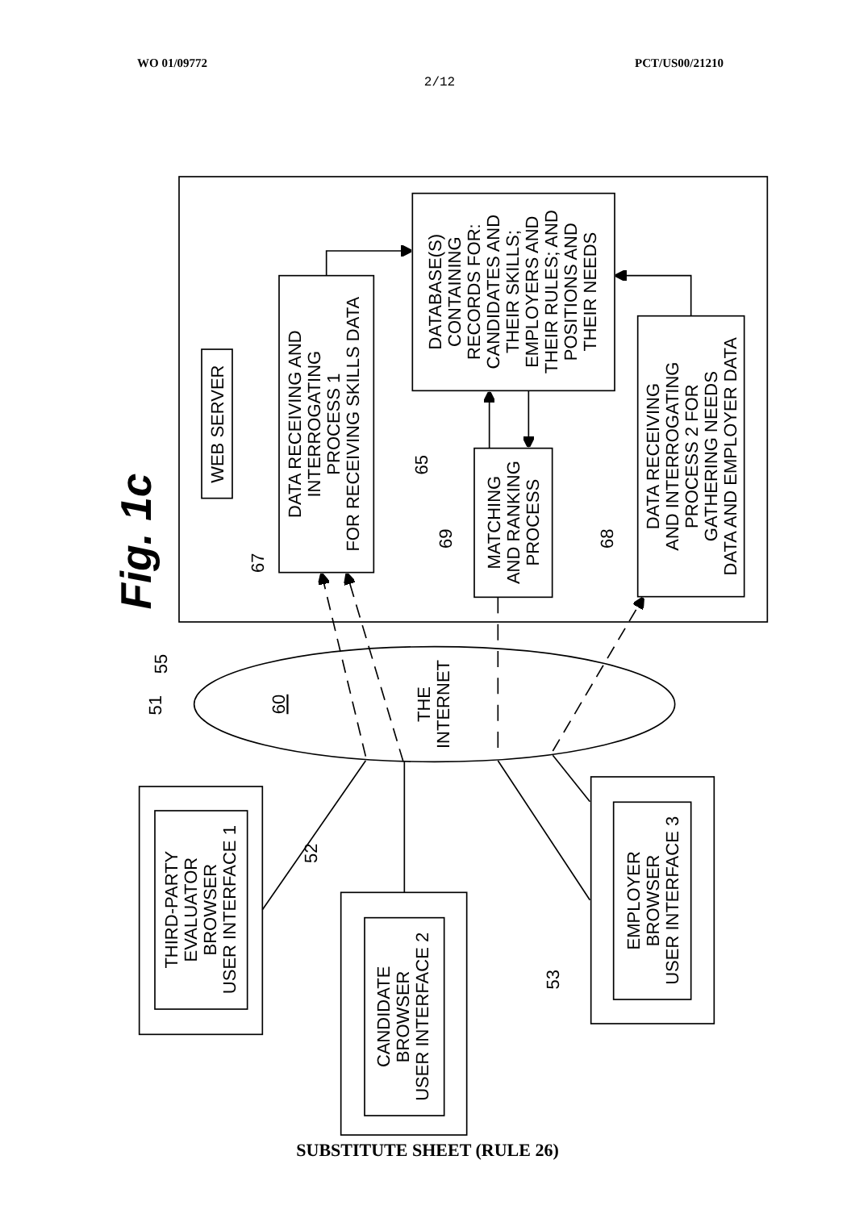WO 01/09772 PCT/US00/21210
2/12
Fig. 1c
WEB SERVER
DATA RECEIVING AND INTERROGATING PROCESS 1 FOR RECEIVING SKILLS DATA
DATABASE(S) CONTAINING RECORDS FOR: CANDIDATES AND THEIR SKILLS; EMPLOYERS AND THEIR RULES; AND POSITIONS AND THEIR NEEDS
MATCHING AND RANKING PROCESS
DATA RECEIVING AND INTERROGATING PROCESS 2 FOR GATHERING NEEDS DATA AND EMPLOYER DATA
THE INTERNET
60
THIRD-PARTY EVALUATOR BROWSER USER INTERFACE 1
CANDIDATE BROWSER USER INTERFACE 2
EMPLOYER BROWSER USER INTERFACE 3
55
51
67
65
69
68
52
53
SUBSTITUTE SHEET (RULE 26)